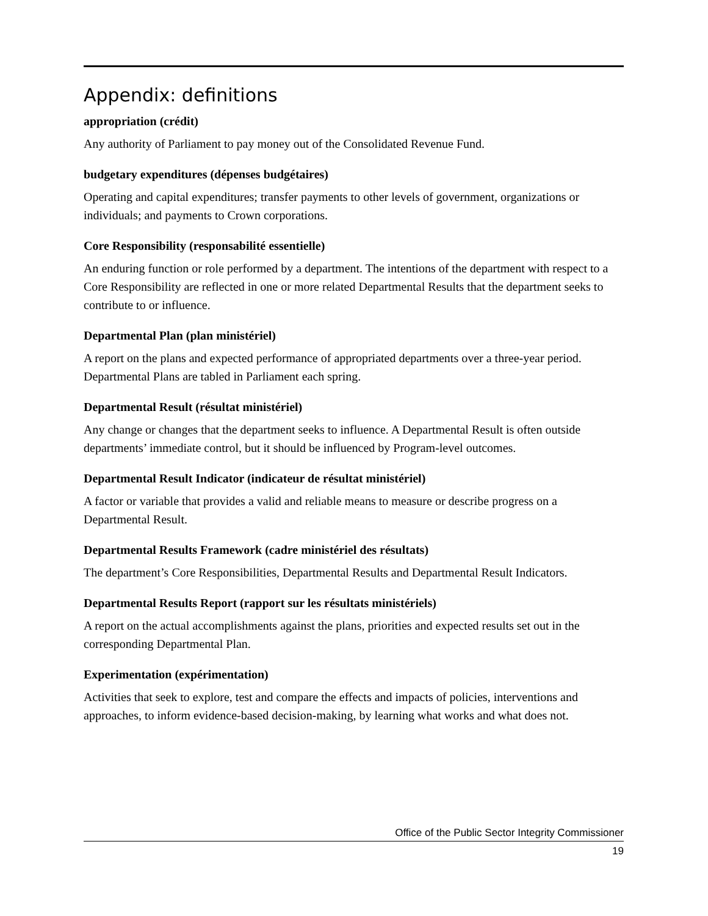Appendix: definitions
appropriation (crédit)
Any authority of Parliament to pay money out of the Consolidated Revenue Fund.
budgetary expenditures (dépenses budgétaires)
Operating and capital expenditures; transfer payments to other levels of government, organizations or individuals; and payments to Crown corporations.
Core Responsibility (responsabilité essentielle)
An enduring function or role performed by a department. The intentions of the department with respect to a Core Responsibility are reflected in one or more related Departmental Results that the department seeks to contribute to or influence.
Departmental Plan (plan ministériel)
A report on the plans and expected performance of appropriated departments over a three-year period. Departmental Plans are tabled in Parliament each spring.
Departmental Result (résultat ministériel)
Any change or changes that the department seeks to influence. A Departmental Result is often outside departments’ immediate control, but it should be influenced by Program-level outcomes.
Departmental Result Indicator (indicateur de résultat ministériel)
A factor or variable that provides a valid and reliable means to measure or describe progress on a Departmental Result.
Departmental Results Framework (cadre ministériel des résultats)
The department’s Core Responsibilities, Departmental Results and Departmental Result Indicators.
Departmental Results Report (rapport sur les résultats ministériels)
A report on the actual accomplishments against the plans, priorities and expected results set out in the corresponding Departmental Plan.
Experimentation (expérimentation)
Activities that seek to explore, test and compare the effects and impacts of policies, interventions and approaches, to inform evidence-based decision-making, by learning what works and what does not.
Office of the Public Sector Integrity Commissioner
19